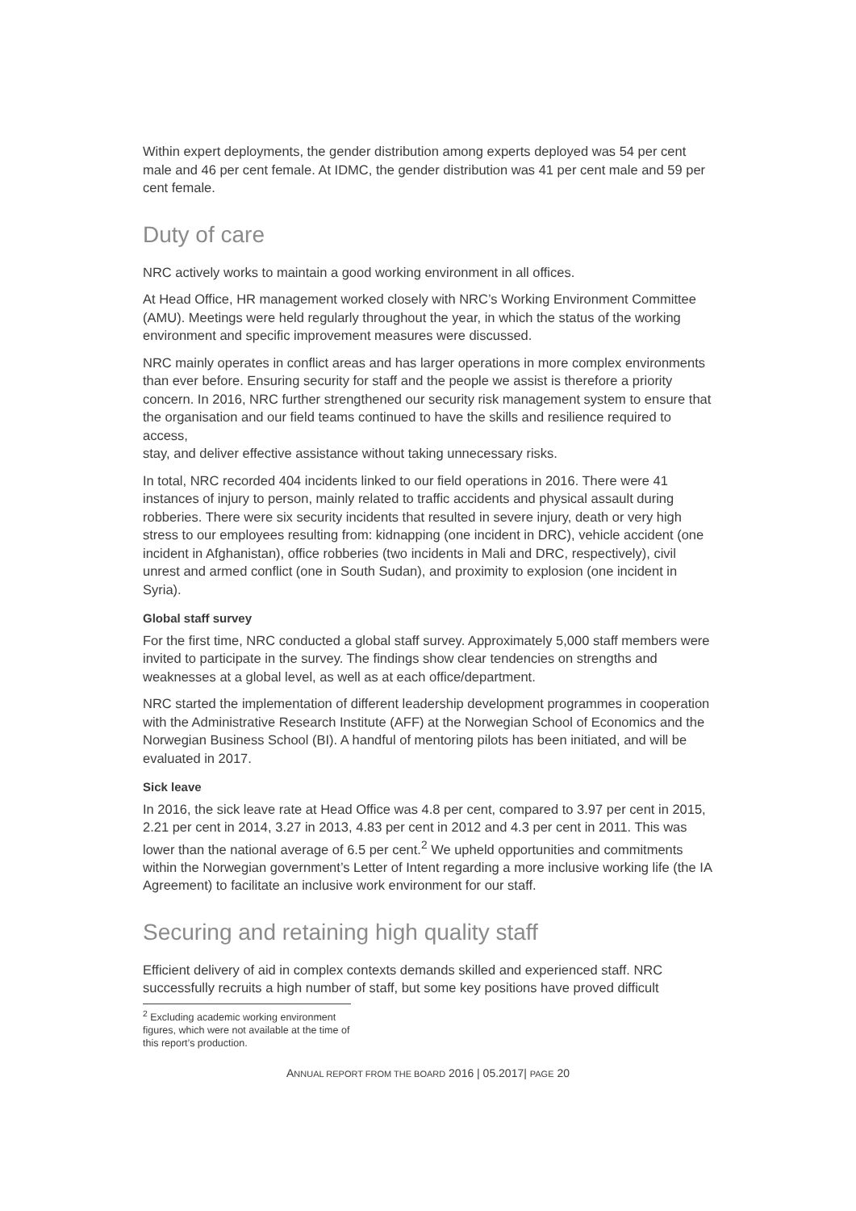Within expert deployments, the gender distribution among experts deployed was 54 per cent male and 46 per cent female. At IDMC, the gender distribution was 41 per cent male and 59 per cent female.
Duty of care
NRC actively works to maintain a good working environment in all offices.
At Head Office, HR management worked closely with NRC’s Working Environment Committee (AMU). Meetings were held regularly throughout the year, in which the status of the working environment and specific improvement measures were discussed.
NRC mainly operates in conflict areas and has larger operations in more complex environments than ever before. Ensuring security for staff and the people we assist is therefore a priority concern. In 2016, NRC further strengthened our security risk management system to ensure that the organisation and our field teams continued to have the skills and resilience required to access,
stay, and deliver effective assistance without taking unnecessary risks.
In total, NRC recorded 404 incidents linked to our field operations in 2016. There were 41 instances of injury to person, mainly related to traffic accidents and physical assault during robberies. There were six security incidents that resulted in severe injury, death or very high stress to our employees resulting from: kidnapping (one incident in DRC), vehicle accident (one incident in Afghanistan), office robberies (two incidents in Mali and DRC, respectively), civil unrest and armed conflict (one in South Sudan), and proximity to explosion (one incident in Syria).
Global staff survey
For the first time, NRC conducted a global staff survey. Approximately 5,000 staff members were invited to participate in the survey. The findings show clear tendencies on strengths and weaknesses at a global level, as well as at each office/department.
NRC started the implementation of different leadership development programmes in cooperation with the Administrative Research Institute (AFF) at the Norwegian School of Economics and the Norwegian Business School (BI). A handful of mentoring pilots has been initiated, and will be evaluated in 2017.
Sick leave
In 2016, the sick leave rate at Head Office was 4.8 per cent, compared to 3.97 per cent in 2015, 2.21 per cent in 2014, 3.27 in 2013, 4.83 per cent in 2012 and 4.3 per cent in 2011. This was lower than the national average of 6.5 per cent.<sup>2</sup> We upheld opportunities and commitments within the Norwegian government’s Letter of Intent regarding a more inclusive working life (the IA Agreement) to facilitate an inclusive work environment for our staff.
Securing and retaining high quality staff
Efficient delivery of aid in complex contexts demands skilled and experienced staff. NRC successfully recruits a high number of staff, but some key positions have proved difficult
<sup>2</sup> Excluding academic working environment figures, which were not available at the time of this report’s production.
ANNUAL REPORT FROM THE BOARD 2016 | 05.2017| PAGE 20